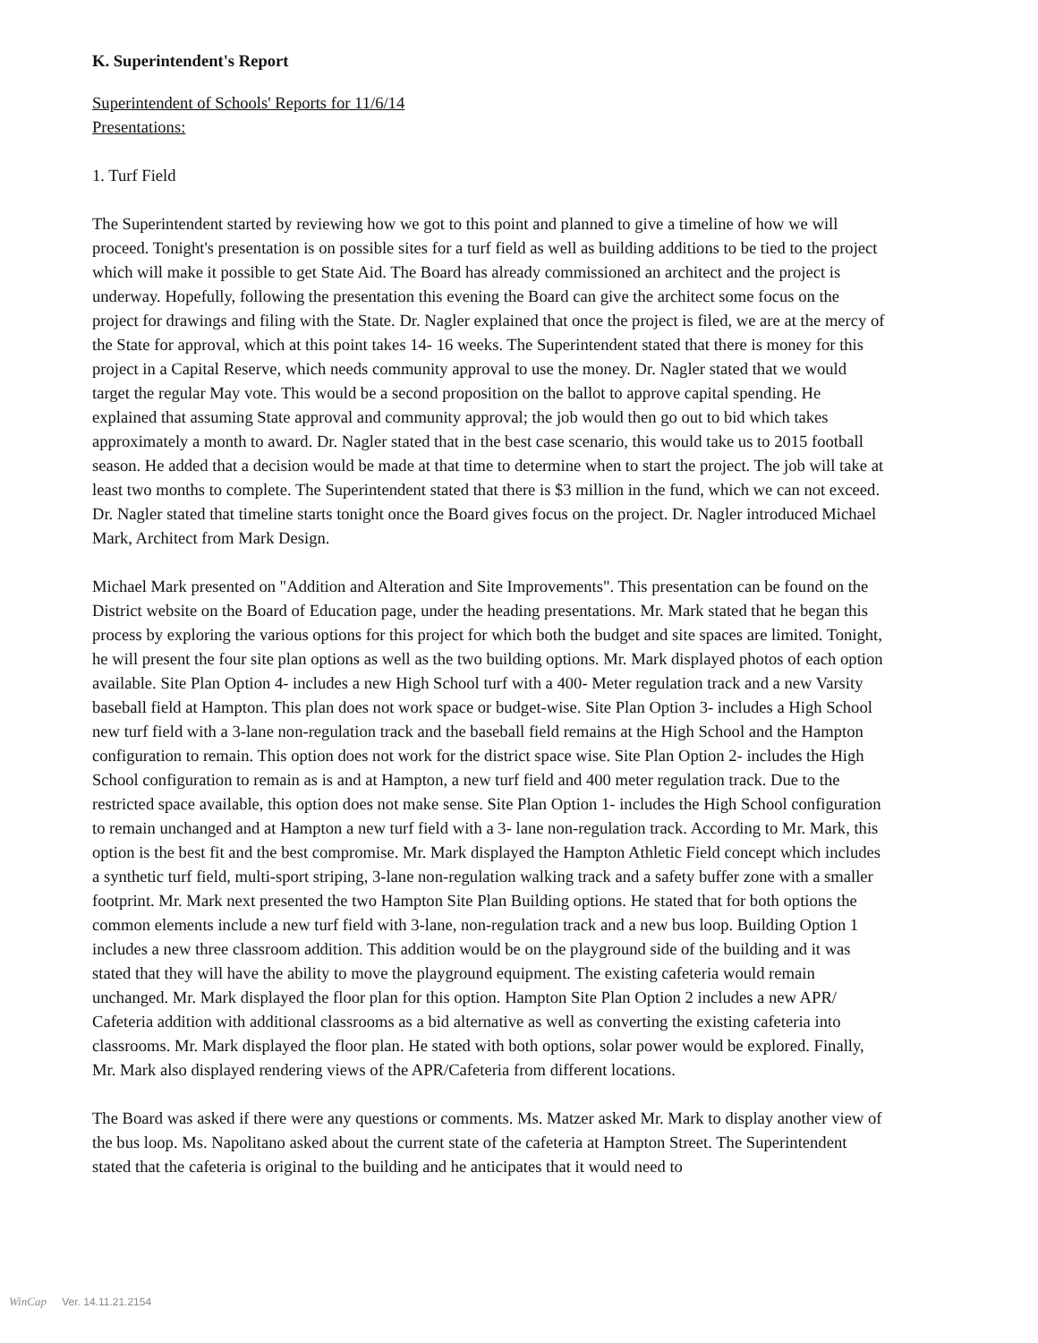K. Superintendent's Report
Superintendent of Schools' Reports for 11/6/14
Presentations:
1. Turf Field
The Superintendent started by reviewing how we got to this point and planned to give a timeline of how we will proceed. Tonight's presentation is on possible sites for a turf field as well as building additions to be tied to the project which will make it possible to get State Aid. The Board has already commissioned an architect and the project is underway. Hopefully, following the presentation this evening the Board can give the architect some focus on the project for drawings and filing with the State. Dr. Nagler explained that once the project is filed, we are at the mercy of the State for approval, which at this point takes 14- 16 weeks. The Superintendent stated that there is money for this project in a Capital Reserve, which needs community approval to use the money. Dr. Nagler stated that we would target the regular May vote. This would be a second proposition on the ballot to approve capital spending. He explained that assuming State approval and community approval; the job would then go out to bid which takes approximately a month to award. Dr. Nagler stated that in the best case scenario, this would take us to 2015 football season. He added that a decision would be made at that time to determine when to start the project. The job will take at least two months to complete. The Superintendent stated that there is $3 million in the fund, which we can not exceed. Dr. Nagler stated that timeline starts tonight once the Board gives focus on the project. Dr. Nagler introduced Michael Mark, Architect from Mark Design.
Michael Mark presented on "Addition and Alteration and Site Improvements". This presentation can be found on the District website on the Board of Education page, under the heading presentations. Mr. Mark stated that he began this process by exploring the various options for this project for which both the budget and site spaces are limited. Tonight, he will present the four site plan options as well as the two building options. Mr. Mark displayed photos of each option available. Site Plan Option 4- includes a new High School turf with a 400- Meter regulation track and a new Varsity baseball field at Hampton. This plan does not work space or budget-wise. Site Plan Option 3- includes a High School new turf field with a 3-lane non-regulation track and the baseball field remains at the High School and the Hampton configuration to remain. This option does not work for the district space wise. Site Plan Option 2- includes the High School configuration to remain as is and at Hampton, a new turf field and 400 meter regulation track. Due to the restricted space available, this option does not make sense. Site Plan Option 1- includes the High School configuration to remain unchanged and at Hampton a new turf field with a 3- lane non-regulation track. According to Mr. Mark, this option is the best fit and the best compromise. Mr. Mark displayed the Hampton Athletic Field concept which includes a synthetic turf field, multi-sport striping, 3-lane non-regulation walking track and a safety buffer zone with a smaller footprint. Mr. Mark next presented the two Hampton Site Plan Building options. He stated that for both options the common elements include a new turf field with 3-lane, non-regulation track and a new bus loop. Building Option 1 includes a new three classroom addition. This addition would be on the playground side of the building and it was stated that they will have the ability to move the playground equipment. The existing cafeteria would remain unchanged. Mr. Mark displayed the floor plan for this option. Hampton Site Plan Option 2 includes a new APR/ Cafeteria addition with additional classrooms as a bid alternative as well as converting the existing cafeteria into classrooms. Mr. Mark displayed the floor plan. He stated with both options, solar power would be explored. Finally, Mr. Mark also displayed rendering views of the APR/Cafeteria from different locations.
The Board was asked if there were any questions or comments. Ms. Matzer asked Mr. Mark to display another view of the bus loop. Ms. Napolitano asked about the current state of the cafeteria at Hampton Street. The Superintendent stated that the cafeteria is original to the building and he anticipates that it would need to
WinCap Ver. 14.11.21.2154